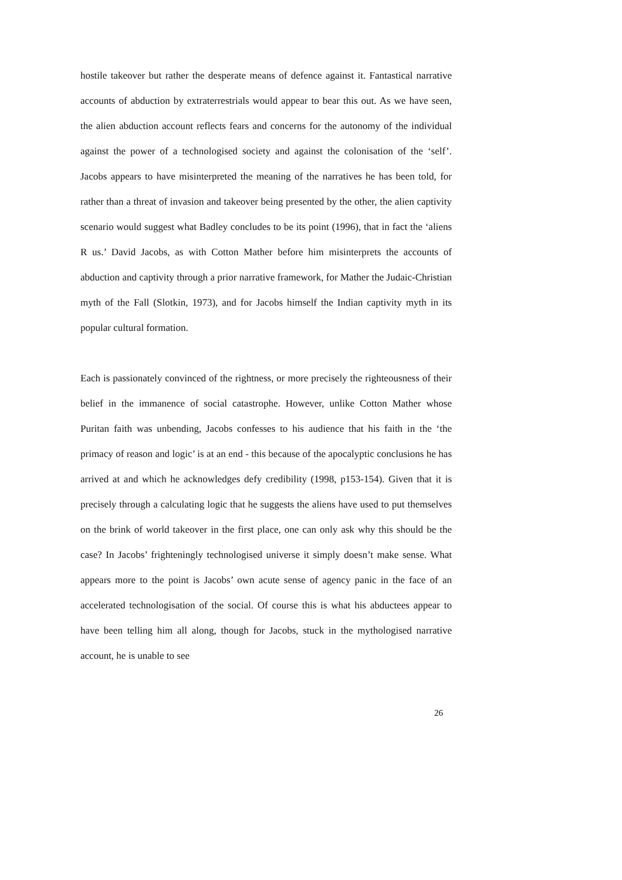hostile takeover but rather the desperate means of defence against it. Fantastical narrative accounts of abduction by extraterrestrials would appear to bear this out. As we have seen, the alien abduction account reflects fears and concerns for the autonomy of the individual against the power of a technologised society and against the colonisation of the ‘self’. Jacobs appears to have misinterpreted the meaning of the narratives he has been told, for rather than a threat of invasion and takeover being presented by the other, the alien captivity scenario would suggest what Badley concludes to be its point (1996), that in fact the ‘aliens R us.’ David Jacobs, as with Cotton Mather before him misinterprets the accounts of abduction and captivity through a prior narrative framework, for Mather the Judaic-Christian myth of the Fall (Slotkin, 1973), and for Jacobs himself the Indian captivity myth in its popular cultural formation.
Each is passionately convinced of the rightness, or more precisely the righteousness of their belief in the immanence of social catastrophe. However, unlike Cotton Mather whose Puritan faith was unbending, Jacobs confesses to his audience that his faith in the ‘the primacy of reason and logic’ is at an end - this because of the apocalyptic conclusions he has arrived at and which he acknowledges defy credibility (1998, p153-154). Given that it is precisely through a calculating logic that he suggests the aliens have used to put themselves on the brink of world takeover in the first place, one can only ask why this should be the case? In Jacobs’ frighteningly technologised universe it simply doesn’t make sense. What appears more to the point is Jacobs’ own acute sense of agency panic in the face of an accelerated technologisation of the social. Of course this is what his abductees appear to have been telling him all along, though for Jacobs, stuck in the mythologised narrative account, he is unable to see
26